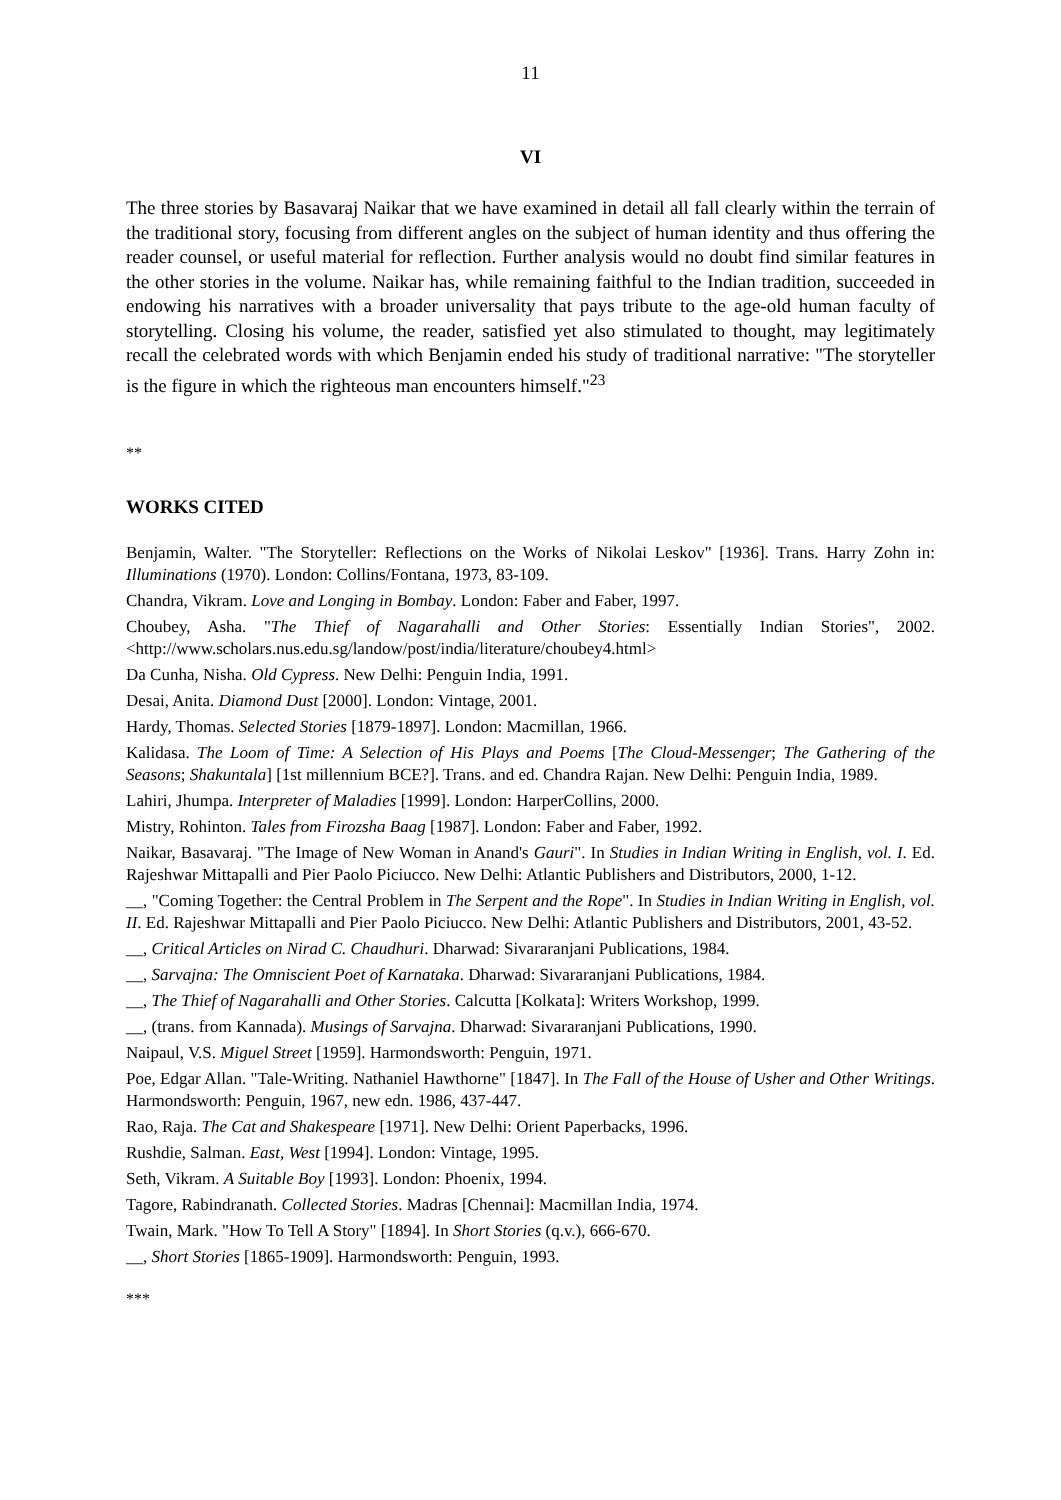11
VI
The three stories by Basavaraj Naikar that we have examined in detail all fall clearly within the terrain of the traditional story, focusing from different angles on the subject of human identity and thus offering the reader counsel, or useful material for reflection. Further analysis would no doubt find similar features in the other stories in the volume. Naikar has, while remaining faithful to the Indian tradition, succeeded in endowing his narratives with a broader universality that pays tribute to the age-old human faculty of storytelling. Closing his volume, the reader, satisfied yet also stimulated to thought, may legitimately recall the celebrated words with which Benjamin ended his study of traditional narrative: "The storyteller is the figure in which the righteous man encounters himself."<sup>23</sup>
**
WORKS CITED
Benjamin, Walter. "The Storyteller: Reflections on the Works of Nikolai Leskov" [1936]. Trans. Harry Zohn in: Illuminations (1970). London: Collins/Fontana, 1973, 83-109.
Chandra, Vikram. Love and Longing in Bombay. London: Faber and Faber, 1997.
Choubey, Asha. "The Thief of Nagarahalli and Other Stories: Essentially Indian Stories", 2002. <http://www.scholars.nus.edu.sg/landow/post/india/literature/choubey4.html>
Da Cunha, Nisha. Old Cypress. New Delhi: Penguin India, 1991.
Desai, Anita. Diamond Dust [2000]. London: Vintage, 2001.
Hardy, Thomas. Selected Stories [1879-1897]. London: Macmillan, 1966.
Kalidasa. The Loom of Time: A Selection of His Plays and Poems [The Cloud-Messenger; The Gathering of the Seasons; Shakuntala] [1st millennium BCE?]. Trans. and ed. Chandra Rajan. New Delhi: Penguin India, 1989.
Lahiri, Jhumpa. Interpreter of Maladies [1999]. London: HarperCollins, 2000.
Mistry, Rohinton. Tales from Firozsha Baag [1987]. London: Faber and Faber, 1992.
Naikar, Basavaraj. "The Image of New Woman in Anand's Gauri". In Studies in Indian Writing in English, vol. I. Ed. Rajeshwar Mittapalli and Pier Paolo Piciucco. New Delhi: Atlantic Publishers and Distributors, 2000, 1-12.
__, "Coming Together: the Central Problem in The Serpent and the Rope". In Studies in Indian Writing in English, vol. II. Ed. Rajeshwar Mittapalli and Pier Paolo Piciucco. New Delhi: Atlantic Publishers and Distributors, 2001, 43-52.
__, Critical Articles on Nirad C. Chaudhuri. Dharwad: Sivararanjani Publications, 1984.
__, Sarvajna: The Omniscient Poet of Karnataka. Dharwad: Sivararanjani Publications, 1984.
__, The Thief of Nagarahalli and Other Stories. Calcutta [Kolkata]: Writers Workshop, 1999.
__, (trans. from Kannada). Musings of Sarvajna. Dharwad: Sivararanjani Publications, 1990.
Naipaul, V.S. Miguel Street [1959]. Harmondsworth: Penguin, 1971.
Poe, Edgar Allan. "Tale-Writing. Nathaniel Hawthorne" [1847]. In The Fall of the House of Usher and Other Writings. Harmondsworth: Penguin, 1967, new edn. 1986, 437-447.
Rao, Raja. The Cat and Shakespeare [1971]. New Delhi: Orient Paperbacks, 1996.
Rushdie, Salman. East, West [1994]. London: Vintage, 1995.
Seth, Vikram. A Suitable Boy [1993]. London: Phoenix, 1994.
Tagore, Rabindranath. Collected Stories. Madras [Chennai]: Macmillan India, 1974.
Twain, Mark. "How To Tell A Story" [1894]. In Short Stories (q.v.), 666-670.
__, Short Stories [1865-1909]. Harmondsworth: Penguin, 1993.
***